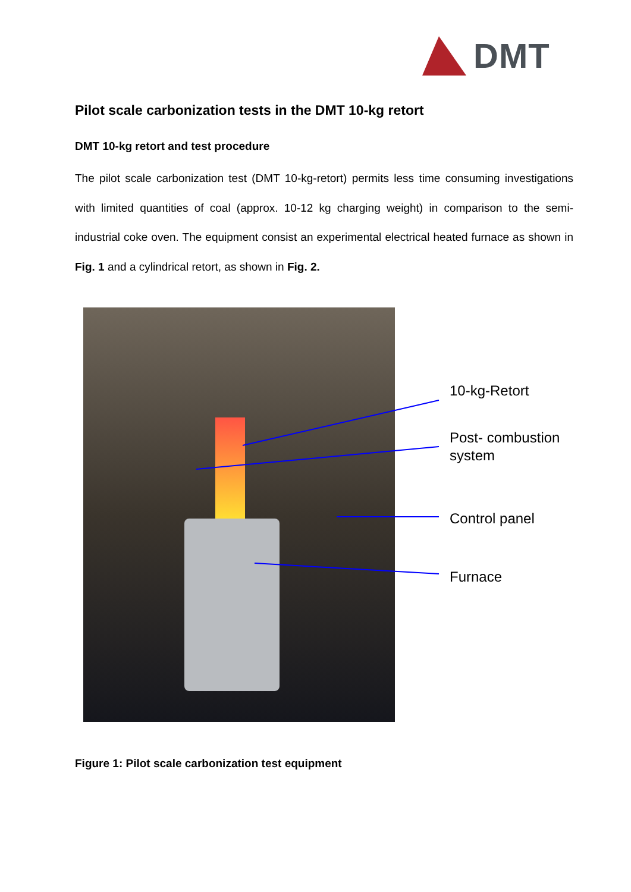DMT
Pilot scale carbonization tests in the DMT 10-kg retort
DMT 10-kg retort and test procedure
The pilot scale carbonization test (DMT 10-kg-retort) permits less time consuming investigations with limited quantities of coal (approx. 10-12 kg charging weight) in comparison to the semi-industrial coke oven. The equipment consist an experimental electrical heated furnace as shown in Fig. 1 and a cylindrical retort, as shown in Fig. 2.
10-kg-Retort
Post- combustion
system
Control panel
Furnace
Figure 1: Pilot scale carbonization test equipment